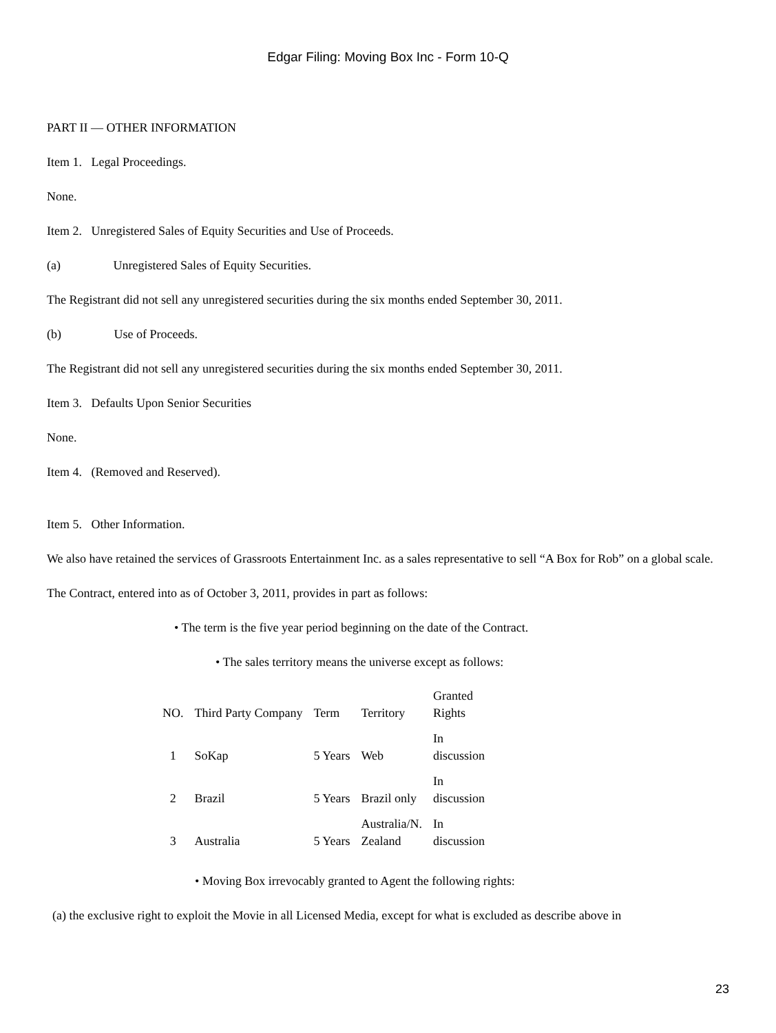Edgar Filing: Moving Box Inc - Form 10-Q
PART II — OTHER INFORMATION
Item 1. Legal Proceedings.
None.
Item 2. Unregistered Sales of Equity Securities and Use of Proceeds.
(a) Unregistered Sales of Equity Securities.
The Registrant did not sell any unregistered securities during the six months ended September 30, 2011.
(b) Use of Proceeds.
The Registrant did not sell any unregistered securities during the six months ended September 30, 2011.
Item 3. Defaults Upon Senior Securities
None.
Item 4. (Removed and Reserved).
Item 5. Other Information.
We also have retained the services of Grassroots Entertainment Inc. as a sales representative to sell “A Box for Rob” on a global scale.
The Contract, entered into as of October 3, 2011, provides in part as follows:
• The term is the five year period beginning on the date of the Contract.
• The sales territory means the universe except as follows:
| NO. | Third Party Company | Term | Territory | Granted Rights |
| --- | --- | --- | --- | --- |
| 1 | SoKap | 5 Years | Web | In discussion |
| 2 | Brazil | 5 Years | Brazil only | In discussion |
| 3 | Australia | 5 Years | Australia/N. Zealand | In discussion |
• Moving Box irrevocably granted to Agent the following rights:
(a) the exclusive right to exploit the Movie in all Licensed Media, except for what is excluded as describe above in
23